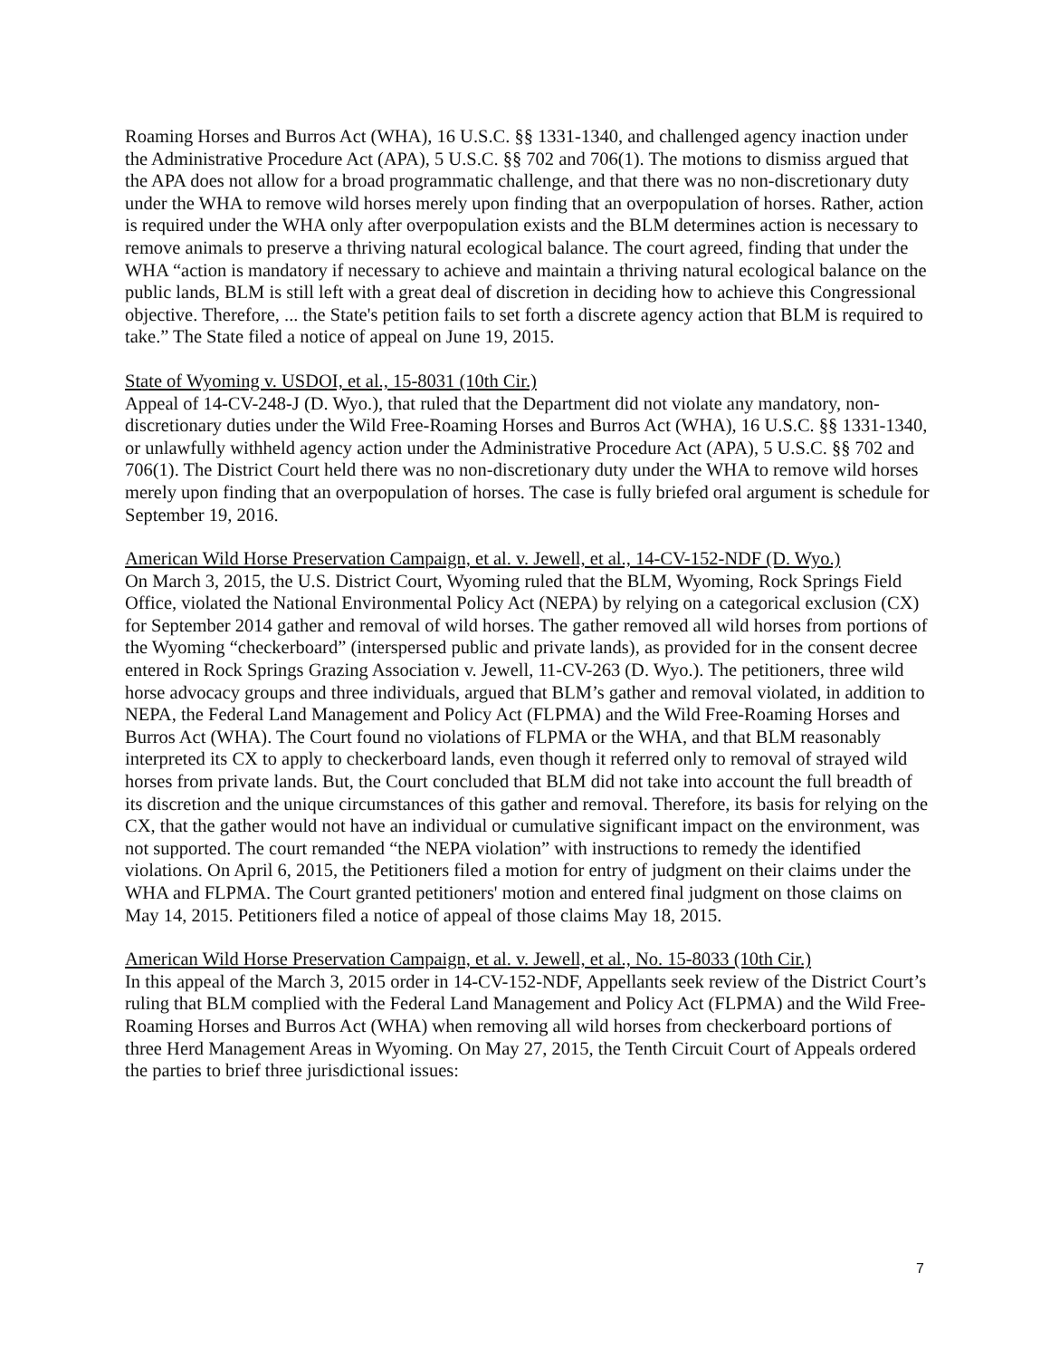Roaming Horses and Burros Act (WHA), 16 U.S.C. §§ 1331-1340, and challenged agency inaction under the Administrative Procedure Act (APA), 5 U.S.C. §§ 702 and 706(1). The motions to dismiss argued that the APA does not allow for a broad programmatic challenge, and that there was no non-discretionary duty under the WHA to remove wild horses merely upon finding that an overpopulation of horses. Rather, action is required under the WHA only after overpopulation exists and the BLM determines action is necessary to remove animals to preserve a thriving natural ecological balance. The court agreed, finding that under the WHA “action is mandatory if necessary to achieve and maintain a thriving natural ecological balance on the public lands, BLM is still left with a great deal of discretion in deciding how to achieve this Congressional objective. Therefore, ... the State's petition fails to set forth a discrete agency action that BLM is required to take.” The State filed a notice of appeal on June 19, 2015.
State of Wyoming v. USDOI, et al., 15-8031 (10th Cir.)
Appeal of 14-CV-248-J (D. Wyo.), that ruled that the Department did not violate any mandatory, non-discretionary duties under the Wild Free-Roaming Horses and Burros Act (WHA), 16 U.S.C. §§ 1331-1340, or unlawfully withheld agency action under the Administrative Procedure Act (APA), 5 U.S.C. §§ 702 and 706(1). The District Court held there was no non-discretionary duty under the WHA to remove wild horses merely upon finding that an overpopulation of horses. The case is fully briefed oral argument is schedule for September 19, 2016.
American Wild Horse Preservation Campaign, et al. v. Jewell, et al., 14-CV-152-NDF (D. Wyo.)
On March 3, 2015, the U.S. District Court, Wyoming ruled that the BLM, Wyoming, Rock Springs Field Office, violated the National Environmental Policy Act (NEPA) by relying on a categorical exclusion (CX) for September 2014 gather and removal of wild horses. The gather removed all wild horses from portions of the Wyoming “checkerboard” (interspersed public and private lands), as provided for in the consent decree entered in Rock Springs Grazing Association v. Jewell, 11-CV-263 (D. Wyo.). The petitioners, three wild horse advocacy groups and three individuals, argued that BLM’s gather and removal violated, in addition to NEPA, the Federal Land Management and Policy Act (FLPMA) and the Wild Free-Roaming Horses and Burros Act (WHA). The Court found no violations of FLPMA or the WHA, and that BLM reasonably interpreted its CX to apply to checkerboard lands, even though it referred only to removal of strayed wild horses from private lands. But, the Court concluded that BLM did not take into account the full breadth of its discretion and the unique circumstances of this gather and removal. Therefore, its basis for relying on the CX, that the gather would not have an individual or cumulative significant impact on the environment, was not supported. The court remanded “the NEPA violation” with instructions to remedy the identified violations. On April 6, 2015, the Petitioners filed a motion for entry of judgment on their claims under the WHA and FLPMA. The Court granted petitioners' motion and entered final judgment on those claims on May 14, 2015. Petitioners filed a notice of appeal of those claims May 18, 2015.
American Wild Horse Preservation Campaign, et al. v. Jewell, et al., No. 15-8033 (10th Cir.)
In this appeal of the March 3, 2015 order in 14-CV-152-NDF, Appellants seek review of the District Court’s ruling that BLM complied with the Federal Land Management and Policy Act (FLPMA) and the Wild Free-Roaming Horses and Burros Act (WHA) when removing all wild horses from checkerboard portions of three Herd Management Areas in Wyoming. On May 27, 2015, the Tenth Circuit Court of Appeals ordered the parties to brief three jurisdictional issues:
7